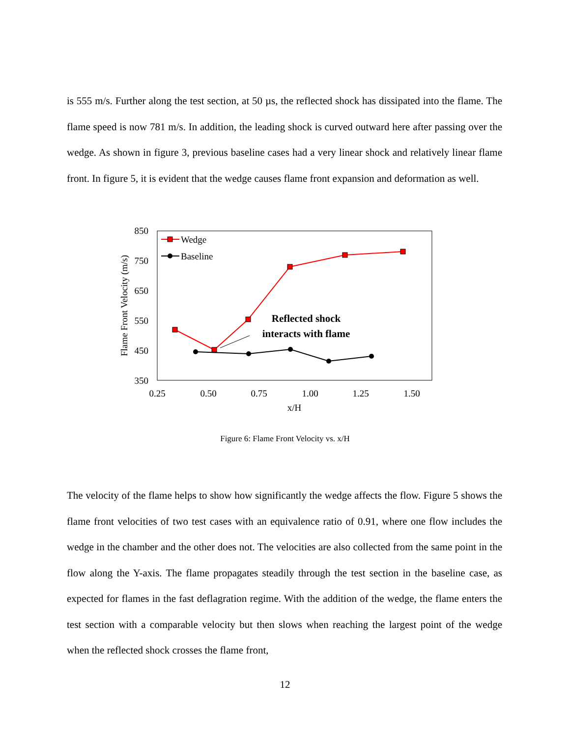is 555 m/s. Further along the test section, at 50 µs, the reflected shock has dissipated into the flame. The flame speed is now 781 m/s. In addition, the leading shock is curved outward here after passing over the wedge. As shown in figure 3, previous baseline cases had a very linear shock and relatively linear flame front. In figure 5, it is evident that the wedge causes flame front expansion and deformation as well.
850
750
650
550
450
350
0.25
0.50
0.75
1.00
1.25
1.50
x/H
Flame Front Velocity (m/s)
Wedge
Baseline
Reflected shock
interacts with flame
Figure 6: Flame Front Velocity vs. x/H
The velocity of the flame helps to show how significantly the wedge affects the flow. Figure 5 shows the flame front velocities of two test cases with an equivalence ratio of 0.91, where one flow includes the wedge in the chamber and the other does not. The velocities are also collected from the same point in the flow along the Y-axis. The flame propagates steadily through the test section in the baseline case, as expected for flames in the fast deflagration regime. With the addition of the wedge, the flame enters the test section with a comparable velocity but then slows when reaching the largest point of the wedge when the reflected shock crosses the flame front,
12